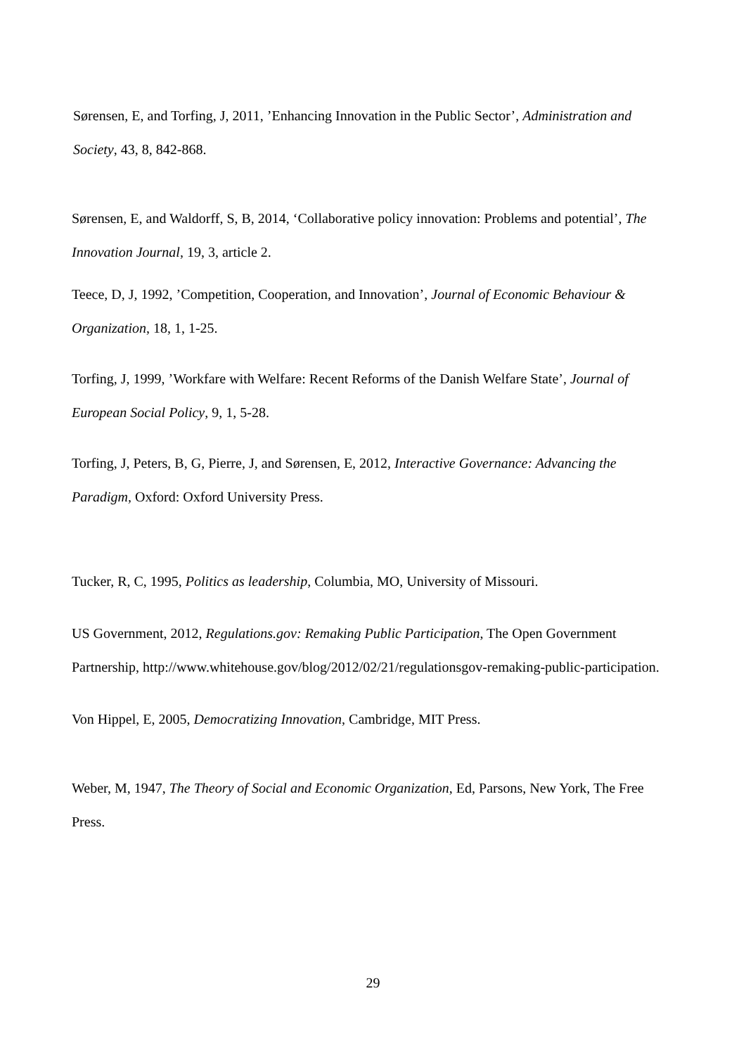Sørensen, E, and Torfing, J, 2011, ’Enhancing Innovation in the Public Sector’, Administration and Society, 43, 8, 842-868.
Sørensen, E, and Waldorff, S, B, 2014, ‘Collaborative policy innovation: Problems and potential’, The Innovation Journal, 19, 3, article 2.
Teece, D, J, 1992, ’Competition, Cooperation, and Innovation’, Journal of Economic Behaviour & Organization, 18, 1, 1-25.
Torfing, J, 1999, ’Workfare with Welfare: Recent Reforms of the Danish Welfare State’, Journal of European Social Policy, 9, 1, 5-28.
Torfing, J, Peters, B, G, Pierre, J, and Sørensen, E, 2012, Interactive Governance: Advancing the Paradigm, Oxford: Oxford University Press.
Tucker, R, C, 1995, Politics as leadership, Columbia, MO, University of Missouri.
US Government, 2012, Regulations.gov: Remaking Public Participation, The Open Government Partnership, http://www.whitehouse.gov/blog/2012/02/21/regulationsgov-remaking-public-participation.
Von Hippel, E, 2005, Democratizing Innovation, Cambridge, MIT Press.
Weber, M, 1947, The Theory of Social and Economic Organization, Ed, Parsons, New York, The Free Press.
29